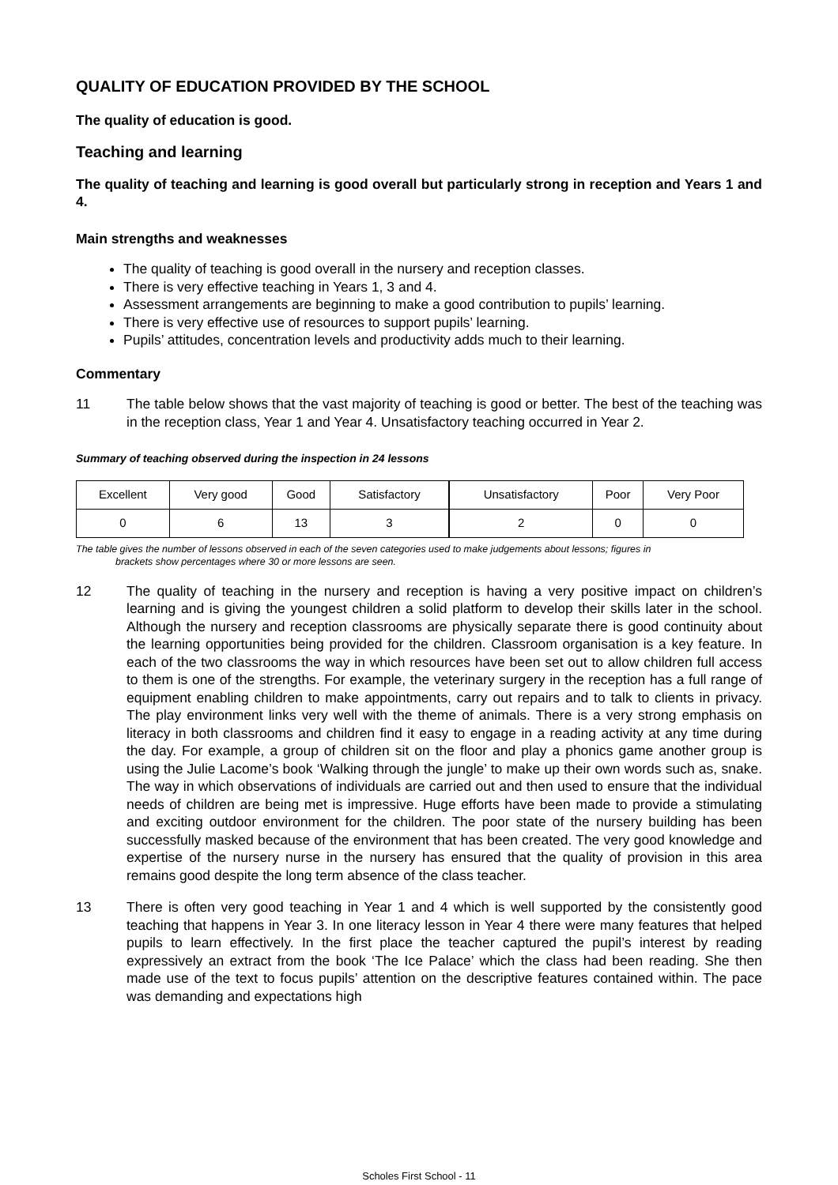QUALITY OF EDUCATION PROVIDED BY THE SCHOOL
The quality of education is good.
Teaching and learning
The quality of teaching and learning is good overall but particularly strong in reception and Years 1 and 4.
Main strengths and weaknesses
The quality of teaching is good overall in the nursery and reception classes.
There is very effective teaching in Years 1, 3 and 4.
Assessment arrangements are beginning to make a good contribution to pupils’ learning.
There is very effective use of resources to support pupils’ learning.
Pupils’ attitudes, concentration levels and productivity adds much to their learning.
Commentary
11 The table below shows that the vast majority of teaching is good or better. The best of the teaching was in the reception class, Year 1 and Year 4. Unsatisfactory teaching occurred in Year 2.
Summary of teaching observed during the inspection in 24 lessons
| Excellent | Very good | Good | Satisfactory | Unsatisfactory | Poor | Very Poor |
| --- | --- | --- | --- | --- | --- | --- |
| 0 | 6 | 13 | 3 | 2 | 0 | 0 |
The table gives the number of lessons observed in each of the seven categories used to make judgements about lessons; figures in
brackets show percentages where 30 or more lessons are seen.
12 The quality of teaching in the nursery and reception is having a very positive impact on children’s learning and is giving the youngest children a solid platform to develop their skills later in the school. Although the nursery and reception classrooms are physically separate there is good continuity about the learning opportunities being provided for the children. Classroom organisation is a key feature. In each of the two classrooms the way in which resources have been set out to allow children full access to them is one of the strengths. For example, the veterinary surgery in the reception has a full range of equipment enabling children to make appointments, carry out repairs and to talk to clients in privacy. The play environment links very well with the theme of animals. There is a very strong emphasis on literacy in both classrooms and children find it easy to engage in a reading activity at any time during the day. For example, a group of children sit on the floor and play a phonics game another group is using the Julie Lacome’s book ‘Walking through the jungle’ to make up their own words such as, snake. The way in which observations of individuals are carried out and then used to ensure that the individual needs of children are being met is impressive. Huge efforts have been made to provide a stimulating and exciting outdoor environment for the children. The poor state of the nursery building has been successfully masked because of the environment that has been created. The very good knowledge and expertise of the nursery nurse in the nursery has ensured that the quality of provision in this area remains good despite the long term absence of the class teacher.
13 There is often very good teaching in Year 1 and 4 which is well supported by the consistently good teaching that happens in Year 3. In one literacy lesson in Year 4 there were many features that helped pupils to learn effectively. In the first place the teacher captured the pupil’s interest by reading expressively an extract from the book ‘The Ice Palace’ which the class had been reading. She then made use of the text to focus pupils’ attention on the descriptive features contained within. The pace was demanding and expectations high
Scholes First School - 11